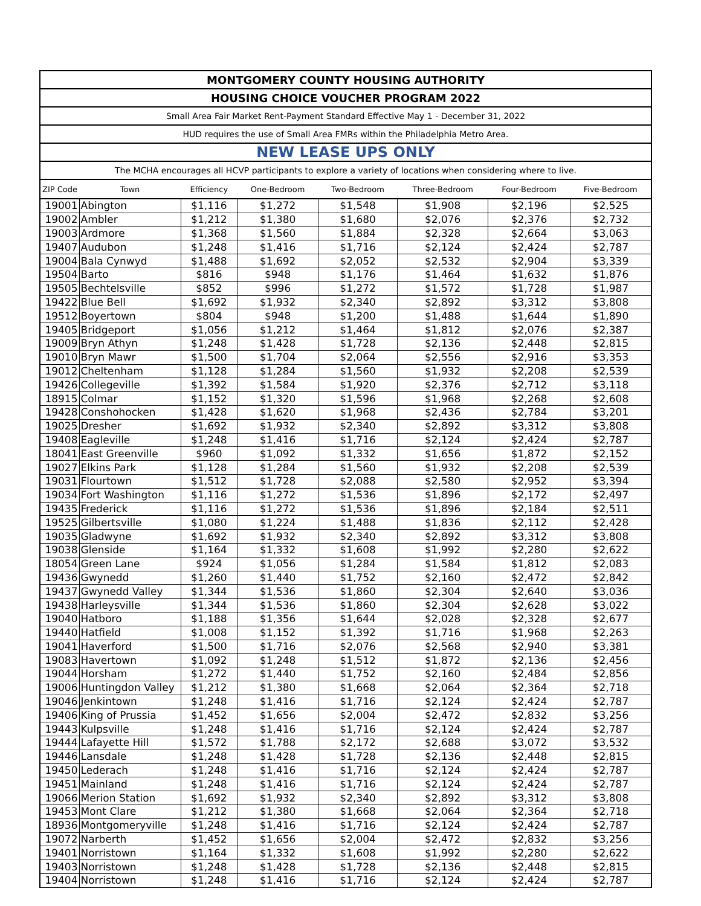| MONTGOMERY COUNTY HOUSING AUTHORITY | | | | | | | |
| HOUSING CHOICE VOUCHER PROGRAM 2022 | | | | | | | |
| Small Area Fair Market Rent-Payment Standard Effective May 1 - December 31, 2022 | | | | | | | |
| HUD requires the use of Small Area FMRs within the Philadelphia Metro Area. | | | | | | | |
| NEW LEASE UPS ONLY | | | | | | | |
| The MCHA encourages all HCVP participants to explore a variety of locations when considering where to live. | | | | | | | |
| ZIP Code | Town | Efficiency | One-Bedroom | Two-Bedroom | Three-Bedroom | Four-Bedroom | Five-Bedroom |
| 19001 | Abington | $1,116 | $1,272 | $1,548 | $1,908 | $2,196 | $2,525 |
| 19002 | Ambler | $1,212 | $1,380 | $1,680 | $2,076 | $2,376 | $2,732 |
| 19003 | Ardmore | $1,368 | $1,560 | $1,884 | $2,328 | $2,664 | $3,063 |
| 19407 | Audubon | $1,248 | $1,416 | $1,716 | $2,124 | $2,424 | $2,787 |
| 19004 | Bala Cynwyd | $1,488 | $1,692 | $2,052 | $2,532 | $2,904 | $3,339 |
| 19504 | Barto | $816 | $948 | $1,176 | $1,464 | $1,632 | $1,876 |
| 19505 | Bechtelsville | $852 | $996 | $1,272 | $1,572 | $1,728 | $1,987 |
| 19422 | Blue Bell | $1,692 | $1,932 | $2,340 | $2,892 | $3,312 | $3,808 |
| 19512 | Boyertown | $804 | $948 | $1,200 | $1,488 | $1,644 | $1,890 |
| 19405 | Bridgeport | $1,056 | $1,212 | $1,464 | $1,812 | $2,076 | $2,387 |
| 19009 | Bryn Athyn | $1,248 | $1,428 | $1,728 | $2,136 | $2,448 | $2,815 |
| 19010 | Bryn Mawr | $1,500 | $1,704 | $2,064 | $2,556 | $2,916 | $3,353 |
| 19012 | Cheltenham | $1,128 | $1,284 | $1,560 | $1,932 | $2,208 | $2,539 |
| 19426 | Collegeville | $1,392 | $1,584 | $1,920 | $2,376 | $2,712 | $3,118 |
| 18915 | Colmar | $1,152 | $1,320 | $1,596 | $1,968 | $2,268 | $2,608 |
| 19428 | Conshohocken | $1,428 | $1,620 | $1,968 | $2,436 | $2,784 | $3,201 |
| 19025 | Dresher | $1,692 | $1,932 | $2,340 | $2,892 | $3,312 | $3,808 |
| 19408 | Eagleville | $1,248 | $1,416 | $1,716 | $2,124 | $2,424 | $2,787 |
| 18041 | East Greenville | $960 | $1,092 | $1,332 | $1,656 | $1,872 | $2,152 |
| 19027 | Elkins Park | $1,128 | $1,284 | $1,560 | $1,932 | $2,208 | $2,539 |
| 19031 | Flourtown | $1,512 | $1,728 | $2,088 | $2,580 | $2,952 | $3,394 |
| 19034 | Fort Washington | $1,116 | $1,272 | $1,536 | $1,896 | $2,172 | $2,497 |
| 19435 | Frederick | $1,116 | $1,272 | $1,536 | $1,896 | $2,184 | $2,511 |
| 19525 | Gilbertsville | $1,080 | $1,224 | $1,488 | $1,836 | $2,112 | $2,428 |
| 19035 | Gladwyne | $1,692 | $1,932 | $2,340 | $2,892 | $3,312 | $3,808 |
| 19038 | Glenside | $1,164 | $1,332 | $1,608 | $1,992 | $2,280 | $2,622 |
| 18054 | Green Lane | $924 | $1,056 | $1,284 | $1,584 | $1,812 | $2,083 |
| 19436 | Gwynedd | $1,260 | $1,440 | $1,752 | $2,160 | $2,472 | $2,842 |
| 19437 | Gwynedd Valley | $1,344 | $1,536 | $1,860 | $2,304 | $2,640 | $3,036 |
| 19438 | Harleysville | $1,344 | $1,536 | $1,860 | $2,304 | $2,628 | $3,022 |
| 19040 | Hatboro | $1,188 | $1,356 | $1,644 | $2,028 | $2,328 | $2,677 |
| 19440 | Hatfield | $1,008 | $1,152 | $1,392 | $1,716 | $1,968 | $2,263 |
| 19041 | Haverford | $1,500 | $1,716 | $2,076 | $2,568 | $2,940 | $3,381 |
| 19083 | Havertown | $1,092 | $1,248 | $1,512 | $1,872 | $2,136 | $2,456 |
| 19044 | Horsham | $1,272 | $1,440 | $1,752 | $2,160 | $2,484 | $2,856 |
| 19006 | Huntingdon Valley | $1,212 | $1,380 | $1,668 | $2,064 | $2,364 | $2,718 |
| 19046 | Jenkintown | $1,248 | $1,416 | $1,716 | $2,124 | $2,424 | $2,787 |
| 19406 | King of Prussia | $1,452 | $1,656 | $2,004 | $2,472 | $2,832 | $3,256 |
| 19443 | Kulpsville | $1,248 | $1,416 | $1,716 | $2,124 | $2,424 | $2,787 |
| 19444 | Lafayette Hill | $1,572 | $1,788 | $2,172 | $2,688 | $3,072 | $3,532 |
| 19446 | Lansdale | $1,248 | $1,428 | $1,728 | $2,136 | $2,448 | $2,815 |
| 19450 | Lederach | $1,248 | $1,416 | $1,716 | $2,124 | $2,424 | $2,787 |
| 19451 | Mainland | $1,248 | $1,416 | $1,716 | $2,124 | $2,424 | $2,787 |
| 19066 | Merion Station | $1,692 | $1,932 | $2,340 | $2,892 | $3,312 | $3,808 |
| 19453 | Mont Clare | $1,212 | $1,380 | $1,668 | $2,064 | $2,364 | $2,718 |
| 18936 | Montgomeryville | $1,248 | $1,416 | $1,716 | $2,124 | $2,424 | $2,787 |
| 19072 | Narberth | $1,452 | $1,656 | $2,004 | $2,472 | $2,832 | $3,256 |
| 19401 | Norristown | $1,164 | $1,332 | $1,608 | $1,992 | $2,280 | $2,622 |
| 19403 | Norristown | $1,248 | $1,428 | $1,728 | $2,136 | $2,448 | $2,815 |
| 19404 | Norristown | $1,248 | $1,416 | $1,716 | $2,124 | $2,424 | $2,787 |